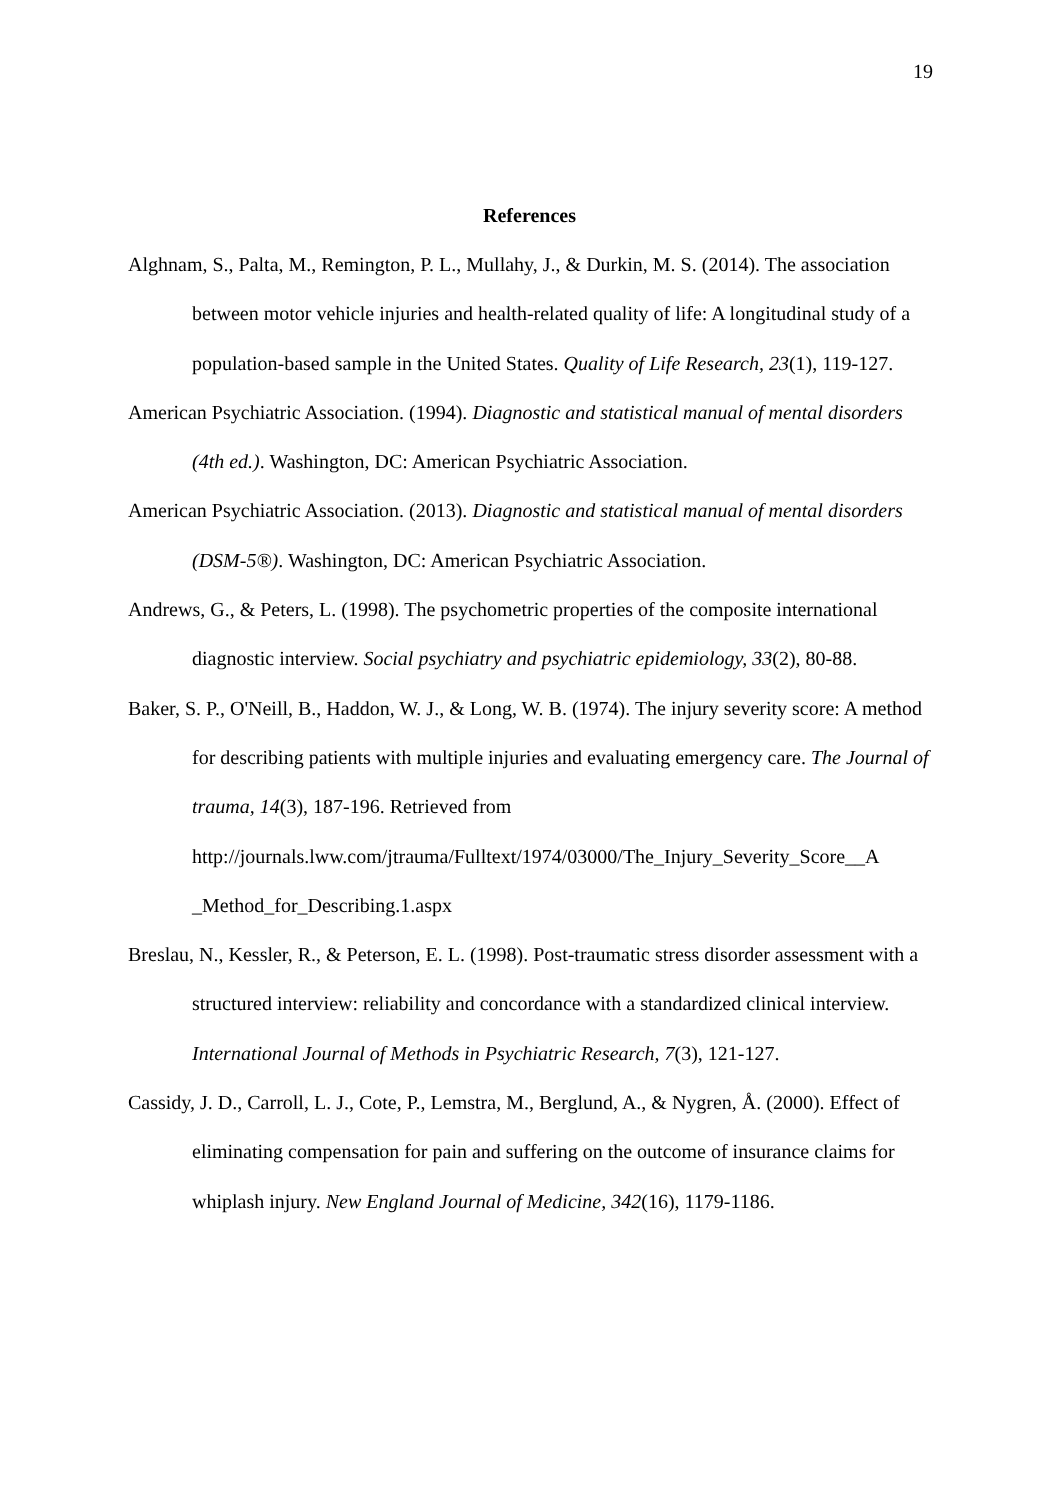19
References
Alghnam, S., Palta, M., Remington, P. L., Mullahy, J., & Durkin, M. S. (2014). The association between motor vehicle injuries and health-related quality of life: A longitudinal study of a population-based sample in the United States. Quality of Life Research, 23(1), 119-127.
American Psychiatric Association. (1994). Diagnostic and statistical manual of mental disorders (4th ed.). Washington, DC: American Psychiatric Association.
American Psychiatric Association. (2013). Diagnostic and statistical manual of mental disorders (DSM-5®). Washington, DC: American Psychiatric Association.
Andrews, G., & Peters, L. (1998). The psychometric properties of the composite international diagnostic interview. Social psychiatry and psychiatric epidemiology, 33(2), 80-88.
Baker, S. P., O'Neill, B., Haddon, W. J., & Long, W. B. (1974). The injury severity score: A method for describing patients with multiple injuries and evaluating emergency care. The Journal of trauma, 14(3), 187-196. Retrieved from http://journals.lww.com/jtrauma/Fulltext/1974/03000/The_Injury_Severity_Score__A _Method_for_Describing.1.aspx
Breslau, N., Kessler, R., & Peterson, E. L. (1998). Post-traumatic stress disorder assessment with a structured interview: reliability and concordance with a standardized clinical interview. International Journal of Methods in Psychiatric Research, 7(3), 121-127.
Cassidy, J. D., Carroll, L. J., Cote, P., Lemstra, M., Berglund, A., & Nygren, Å. (2000). Effect of eliminating compensation for pain and suffering on the outcome of insurance claims for whiplash injury. New England Journal of Medicine, 342(16), 1179-1186.